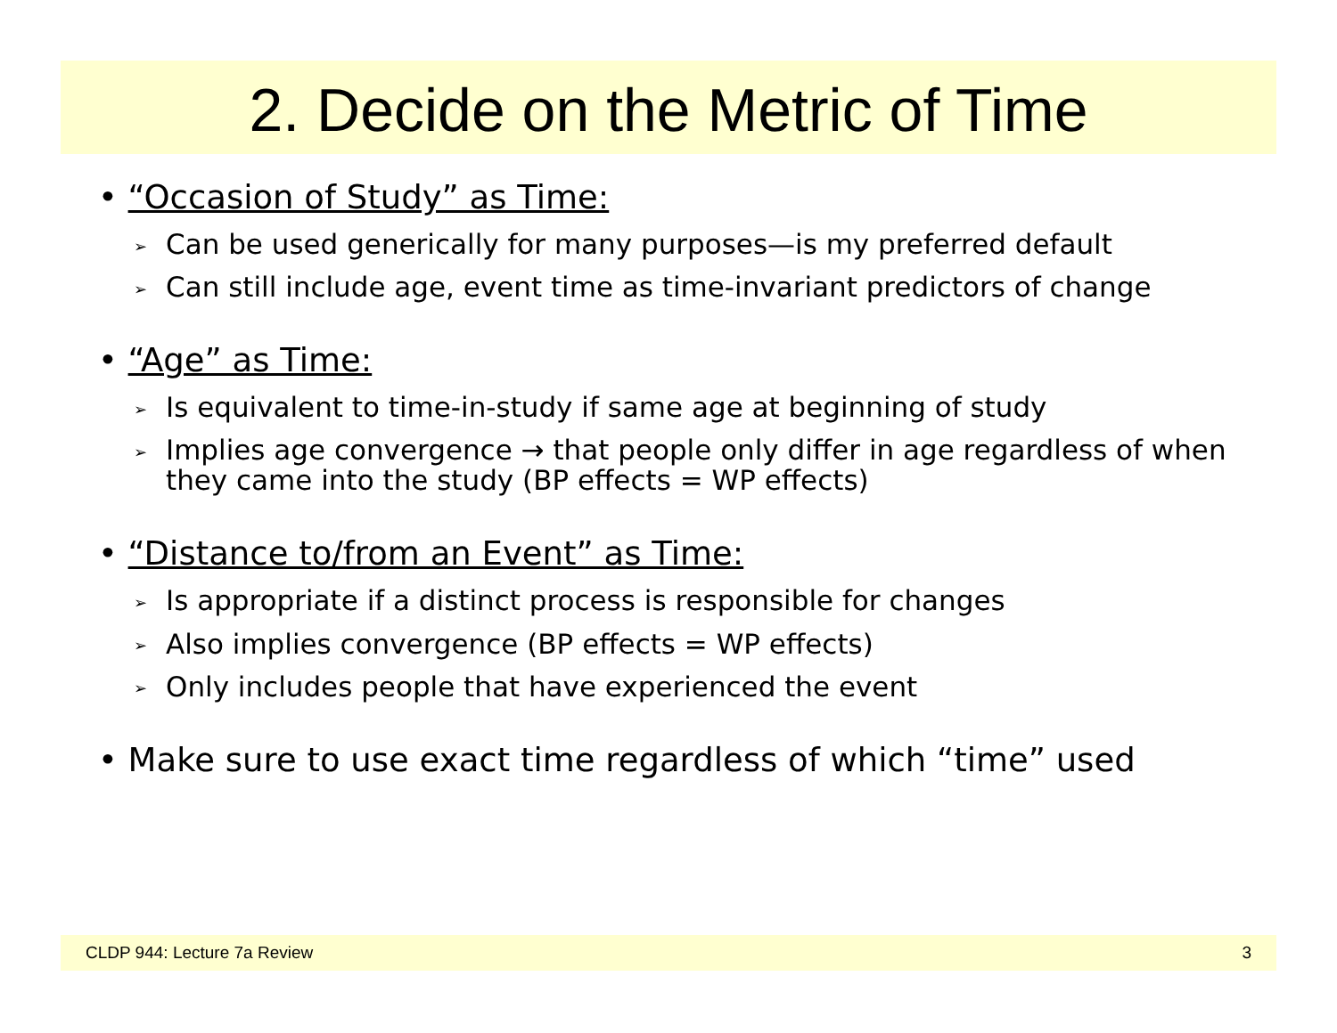2. Decide on the Metric of Time
• “Occasion of Study” as Time:
➢ Can be used generically for many purposes—is my preferred default
➢ Can still include age, event time as time-invariant predictors of change
• “Age” as Time:
➢ Is equivalent to time-in-study if same age at beginning of study
➢ Implies age convergence → that people only differ in age regardless of when they came into the study (BP effects = WP effects)
• “Distance to/from an Event” as Time:
➢ Is appropriate if a distinct process is responsible for changes
➢ Also implies convergence (BP effects = WP effects)
➢ Only includes people that have experienced the event
• Make sure to use exact time regardless of which “time” used
CLDP 944: Lecture 7a Review 3